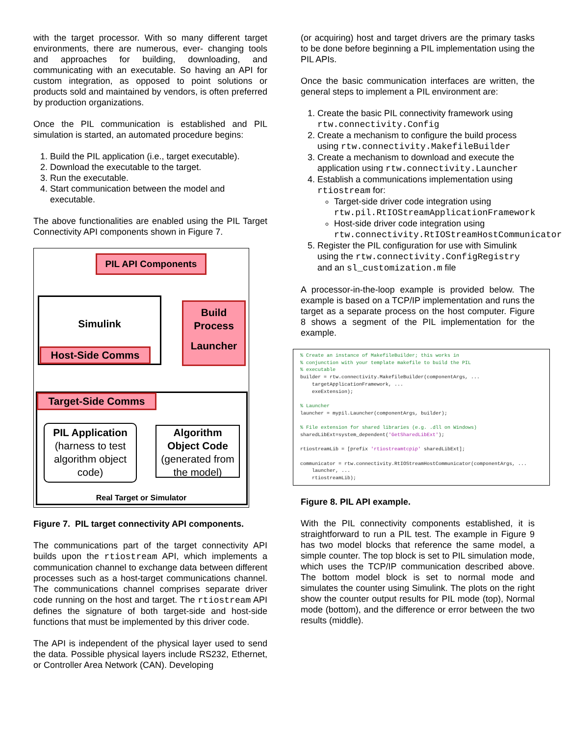with the target processor. With so many different target environments, there are numerous, ever- changing tools and approaches for building, downloading, and communicating with an executable. So having an API for custom integration, as opposed to point solutions or products sold and maintained by vendors, is often preferred by production organizations.
Once the PIL communication is established and PIL simulation is started, an automated procedure begins:
1. Build the PIL application (i.e., target executable).
2. Download the executable to the target.
3. Run the executable.
4. Start communication between the model and executable.
The above functionalities are enabled using the PIL Target Connectivity API components shown in Figure 7.
PIL API Components
Simulink
Host-Side Comms
Build
Process
Launcher
Target-Side Comms
PIL Application
(harness to test algorithm object code)
Algorithm Object Code
(generated from the model)
Real Target or Simulator
Figure 7. PIL target connectivity API components.
The communications part of the target connectivity API builds upon the rtiostream API, which implements a communication channel to exchange data between different processes such as a host-target communications channel. The communications channel comprises separate driver code running on the host and target. The rtiostream API defines the signature of both target-side and host-side functions that must be implemented by this driver code.
The API is independent of the physical layer used to send the data. Possible physical layers include RS232, Ethernet, or Controller Area Network (CAN). Developing
(or acquiring) host and target drivers are the primary tasks to be done before beginning a PIL implementation using the PIL APIs.
Once the basic communication interfaces are written, the general steps to implement a PIL environment are:
1. Create the basic PIL connectivity framework using rtw.connectivity.Config
2. Create a mechanism to configure the build process using rtw.connectivity.MakefileBuilder
3. Create a mechanism to download and execute the application using rtw.connectivity.Launcher
4. Establish a communications implementation using rtiostream for:
Target-side driver code integration using rtw.pil.RtIOStreamApplicationFramework
Host-side driver code integration using rtw.connectivity.RtIOStreamHostCommunicator
5. Register the PIL configuration for use with Simulink using the rtw.connectivity.ConfigRegistry and an sl_customization.m file
A processor-in-the-loop example is provided below. The example is based on a TCP/IP implementation and runs the target as a separate process on the host computer. Figure 8 shows a segment of the PIL implementation for the example.
% Create an instance of MakefileBuilder; this works in % conjunction with your template makefile to build the PIL % executable builder = rtw.connectivity.MakefileBuilder(componentArgs, ... targetApplicationFramework, ... exeExtension); % Launcher launcher = mypil.Launcher(componentArgs, builder); % File extension for shared libraries (e.g. .dll on Windows) sharedLibExt=system_dependent('GetSharedLibExt'); rtiostreamLib = [prefix 'rtiostreamtcpip' sharedLibExt]; communicator = rtw.connectivity.RtIOStreamHostCommunicator(componentArgs, ... launcher, ... rtiostreamLib);
Figure 8. PIL API example.
With the PIL connectivity components established, it is straightforward to run a PIL test. The example in Figure 9 has two model blocks that reference the same model, a simple counter. The top block is set to PIL simulation mode, which uses the TCP/IP communication described above. The bottom model block is set to normal mode and simulates the counter using Simulink. The plots on the right show the counter output results for PIL mode (top), Normal mode (bottom), and the difference or error between the two results (middle).